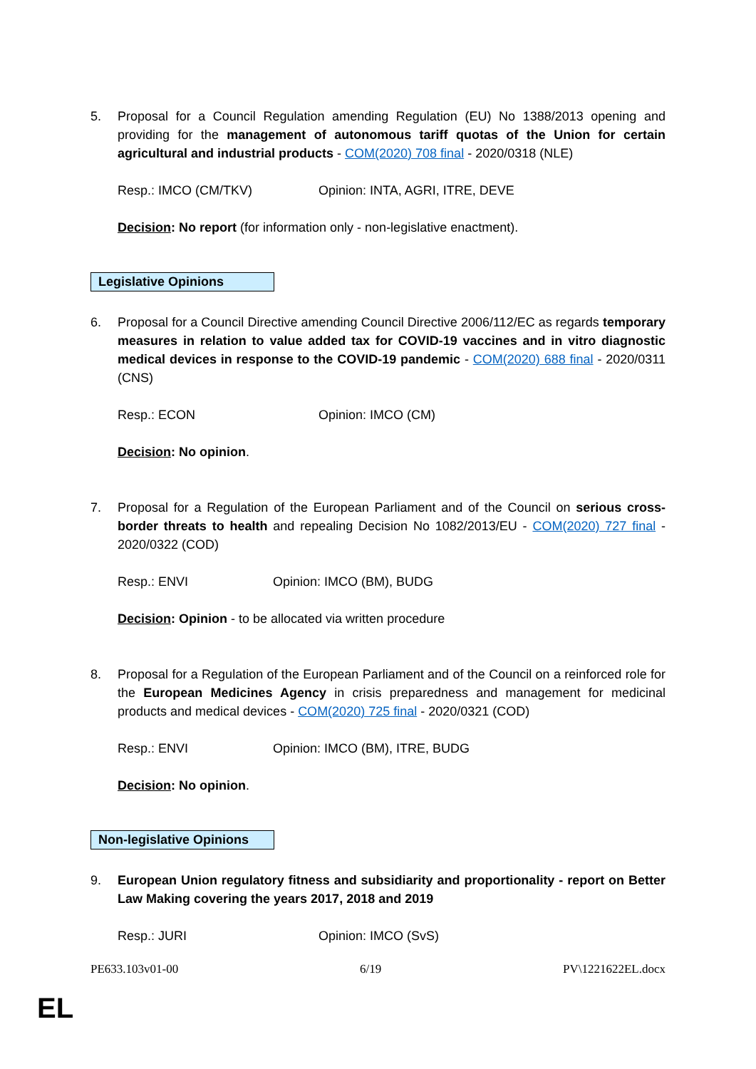5. Proposal for a Council Regulation amending Regulation (EU) No 1388/2013 opening and providing for the management of autonomous tariff quotas of the Union for certain agricultural and industrial products - COM(2020) 708 final - 2020/0318 (NLE)
Resp.: IMCO (CM/TKV) Opinion: INTA, AGRI, ITRE, DEVE
Decision: No report (for information only - non-legislative enactment).
Legislative Opinions
6. Proposal for a Council Directive amending Council Directive 2006/112/EC as regards temporary measures in relation to value added tax for COVID-19 vaccines and in vitro diagnostic medical devices in response to the COVID-19 pandemic - COM(2020) 688 final - 2020/0311 (CNS)
Resp.: ECON Opinion: IMCO (CM)
Decision: No opinion.
7. Proposal for a Regulation of the European Parliament and of the Council on serious cross-border threats to health and repealing Decision No 1082/2013/EU - COM(2020) 727 final - 2020/0322 (COD)
Resp.: ENVI Opinion: IMCO (BM), BUDG
Decision: Opinion - to be allocated via written procedure
8. Proposal for a Regulation of the European Parliament and of the Council on a reinforced role for the European Medicines Agency in crisis preparedness and management for medicinal products and medical devices - COM(2020) 725 final - 2020/0321 (COD)
Resp.: ENVI Opinion: IMCO (BM), ITRE, BUDG
Decision: No opinion.
Non-legislative Opinions
9. European Union regulatory fitness and subsidiarity and proportionality - report on Better Law Making covering the years 2017, 2018 and 2019
Resp.: JURI Opinion: IMCO (SvS)
PE633.103v01-00 6/19 PV\1221622EL.docx
EL